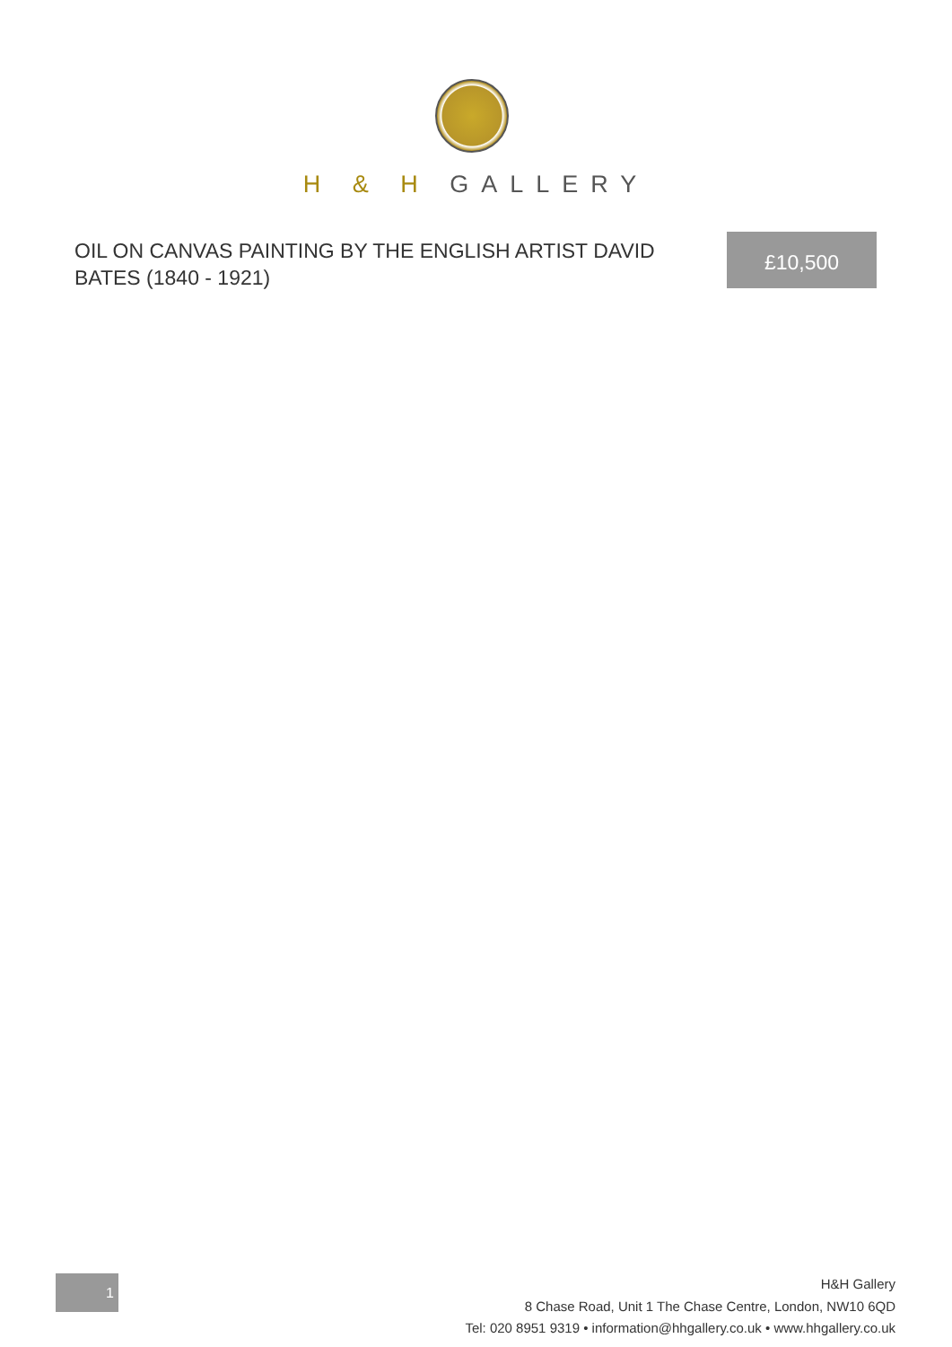H & H GALLERY
OIL ON CANVAS PAINTING BY THE ENGLISH ARTIST DAVID BATES (1840 - 1921)
£10,500
1
H&H Gallery
8 Chase Road, Unit 1 The Chase Centre, London, NW10 6QD
Tel: 020 8951 9319 • information@hhgallery.co.uk • www.hhgallery.co.uk